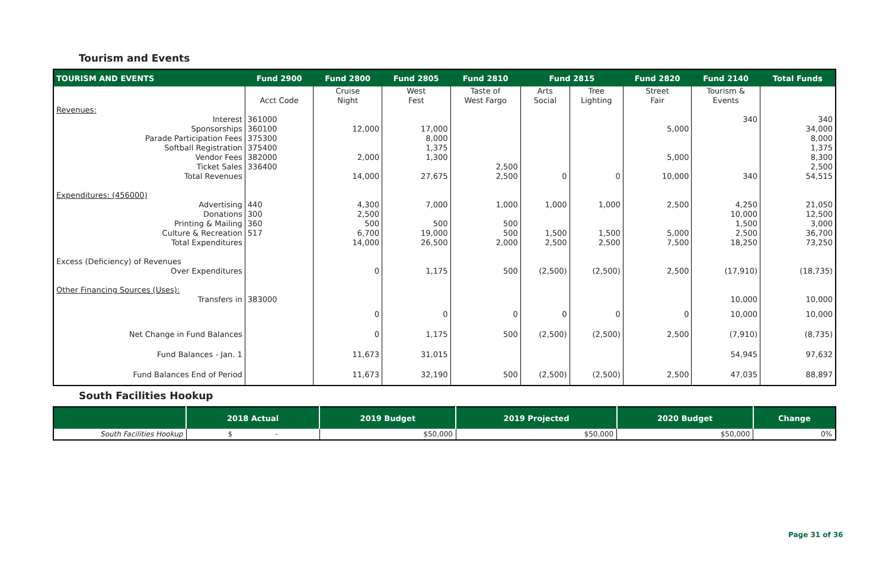Tourism and Events
| TOURISM AND EVENTS | Fund 2900 | Fund 2800 | Fund 2805 | Fund 2810 | Fund 2815 | | Fund 2820 | Fund 2140 | Total Funds |
| --- | --- | --- | --- | --- | --- | --- | --- | --- | --- |
| | Acct Code | Cruise Night | West Fest | Taste of West Fargo | Arts Social | Tree Lighting | Street Fair | Tourism & Events | |
| Revenues: | | | | | | | | | |
| Interest | 361000 | | | | | | | 340 | 340 |
| Sponsorships | 360100 | 12,000 | 17,000 | | | | 5,000 | | 34,000 |
| Parade Participation Fees | 375300 | | 8,000 | | | | | | 8,000 |
| Softball Registration | 375400 | | 1,375 | | | | | | 1,375 |
| Vendor Fees | 382000 | 2,000 | 1,300 | | | | 5,000 | | 8,300 |
| Ticket Sales | 336400 | | | 2,500 | | | | | 2,500 |
| Total Revenues | | 14,000 | 27,675 | 2,500 | 0 | 0 | 10,000 | 340 | 54,515 |
| Expenditures: (456000) | | | | | | | | | |
| Advertising | 440 | 4,300 | 7,000 | 1,000 | 1,000 | 1,000 | 2,500 | 4,250 | 21,050 |
| Donations | 300 | 2,500 | | | | | | 10,000 | 12,500 |
| Printing & Mailing | 360 | 500 | 500 | 500 | | | | 1,500 | 3,000 |
| Culture & Recreation | 517 | 6,700 | 19,000 | 500 | 1,500 | 1,500 | 5,000 | 2,500 | 36,700 |
| Total Expenditures | | 14,000 | 26,500 | 2,000 | 2,500 | 2,500 | 7,500 | 18,250 | 73,250 |
| Excess (Deficiency) of Revenues | | | | | | | | | |
| Over Expenditures | | 0 | 1,175 | 500 | (2,500) | (2,500) | 2,500 | (17,910) | (18,735) |
| Other Financing Sources (Uses): | | | | | | | | | |
| Transfers in | 383000 | | | | | | | 10,000 | 10,000 |
| | | 0 | 0 | 0 | 0 | 0 | 0 | 10,000 | 10,000 |
| Net Change in Fund Balances | | 0 | 1,175 | 500 | (2,500) | (2,500) | 2,500 | (7,910) | (8,735) |
| Fund Balances - Jan. 1 | | 11,673 | 31,015 | | | | | 54,945 | 97,632 |
| Fund Balances End of Period | | 11,673 | 32,190 | 500 | (2,500) | (2,500) | 2,500 | 47,035 | 88,897 |
South Facilities Hookup
| | 2018 Actual | 2019 Budget | 2019 Projected | 2020 Budget | Change |
| --- | --- | --- | --- | --- | --- |
| South Facilities Hookup | $ - | $50,000 | $50,000 | $50,000 | 0% |
Page 31 of 36